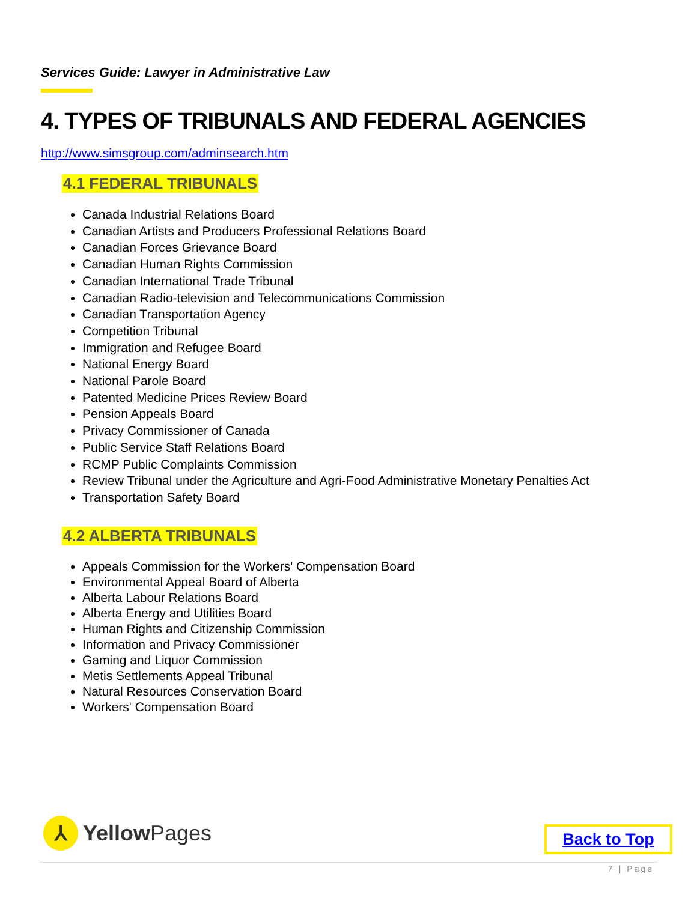Services Guide: Lawyer in Administrative Law
4. TYPES OF TRIBUNALS AND FEDERAL AGENCIES
http://www.simsgroup.com/adminsearch.htm
4.1 FEDERAL TRIBUNALS
Canada Industrial Relations Board
Canadian Artists and Producers Professional Relations Board
Canadian Forces Grievance Board
Canadian Human Rights Commission
Canadian International Trade Tribunal
Canadian Radio-television and Telecommunications Commission
Canadian Transportation Agency
Competition Tribunal
Immigration and Refugee Board
National Energy Board
National Parole Board
Patented Medicine Prices Review Board
Pension Appeals Board
Privacy Commissioner of Canada
Public Service Staff Relations Board
RCMP Public Complaints Commission
Review Tribunal under the Agriculture and Agri-Food Administrative Monetary Penalties Act
Transportation Safety Board
4.2 ALBERTA TRIBUNALS
Appeals Commission for the Workers' Compensation Board
Environmental Appeal Board of Alberta
Alberta Labour Relations Board
Alberta Energy and Utilities Board
Human Rights and Citizenship Commission
Information and Privacy Commissioner
Gaming and Liquor Commission
Metis Settlements Appeal Tribunal
Natural Resources Conservation Board
Workers' Compensation Board
⅄
YellowPages
Back to Top
7 | Page